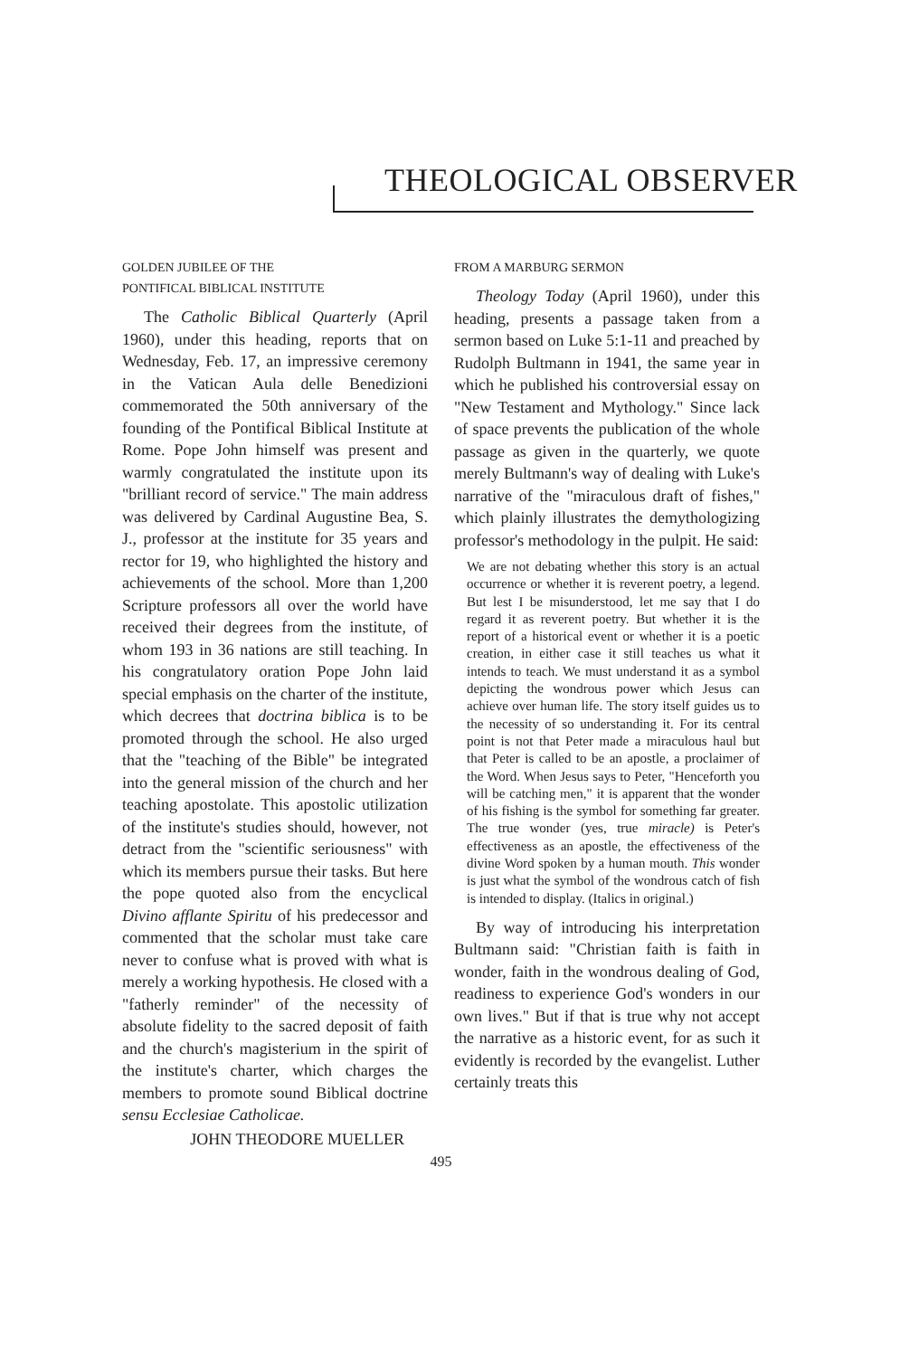THEOLOGICAL OBSERVER
GOLDEN JUBILEE OF THE
PONTIFICAL BIBLICAL INSTITUTE
The Catholic Biblical Quarterly (April 1960), under this heading, reports that on Wednesday, Feb. 17, an impressive ceremony in the Vatican Aula delle Benedizioni commemorated the 50th anniversary of the founding of the Pontifical Biblical Institute at Rome. Pope John himself was present and warmly congratulated the institute upon its "brilliant record of service." The main address was delivered by Cardinal Augustine Bea, S. J., professor at the institute for 35 years and rector for 19, who highlighted the history and achievements of the school. More than 1,200 Scripture professors all over the world have received their degrees from the institute, of whom 193 in 36 nations are still teaching. In his congratulatory oration Pope John laid special emphasis on the charter of the institute, which decrees that doctrina biblica is to be promoted through the school. He also urged that the "teaching of the Bible" be integrated into the general mission of the church and her teaching apostolate. This apostolic utilization of the institute's studies should, however, not detract from the "scientific seriousness" with which its members pursue their tasks. But here the pope quoted also from the encyclical Divino afflante Spiritu of his predecessor and commented that the scholar must take care never to confuse what is proved with what is merely a working hypothesis. He closed with a "fatherly reminder" of the necessity of absolute fidelity to the sacred deposit of faith and the church's magisterium in the spirit of the institute's charter, which charges the members to promote sound Biblical doctrine sensu Ecclesiae Catholicae.
JOHN THEODORE MUELLER
FROM A MARBURG SERMON
Theology Today (April 1960), under this heading, presents a passage taken from a sermon based on Luke 5:1-11 and preached by Rudolph Bultmann in 1941, the same year in which he published his controversial essay on "New Testament and Mythology." Since lack of space prevents the publication of the whole passage as given in the quarterly, we quote merely Bultmann's way of dealing with Luke's narrative of the "miraculous draft of fishes," which plainly illustrates the demythologizing professor's methodology in the pulpit. He said:
We are not debating whether this story is an actual occurrence or whether it is reverent poetry, a legend. But lest I be misunderstood, let me say that I do regard it as reverent poetry. But whether it is the report of a historical event or whether it is a poetic creation, in either case it still teaches us what it intends to teach. We must understand it as a symbol depicting the wondrous power which Jesus can achieve over human life. The story itself guides us to the necessity of so understanding it. For its central point is not that Peter made a miraculous haul but that Peter is called to be an apostle, a proclaimer of the Word. When Jesus says to Peter, "Henceforth you will be catching men," it is apparent that the wonder of his fishing is the symbol for something far greater. The true wonder (yes, true miracle) is Peter's effectiveness as an apostle, the effectiveness of the divine Word spoken by a human mouth. This wonder is just what the symbol of the wondrous catch of fish is intended to display. (Italics in original.)
By way of introducing his interpretation Bultmann said: "Christian faith is faith in wonder, faith in the wondrous dealing of God, readiness to experience God's wonders in our own lives." But if that is true why not accept the narrative as a historic event, for as such it evidently is recorded by the evangelist. Luther certainly treats this
495